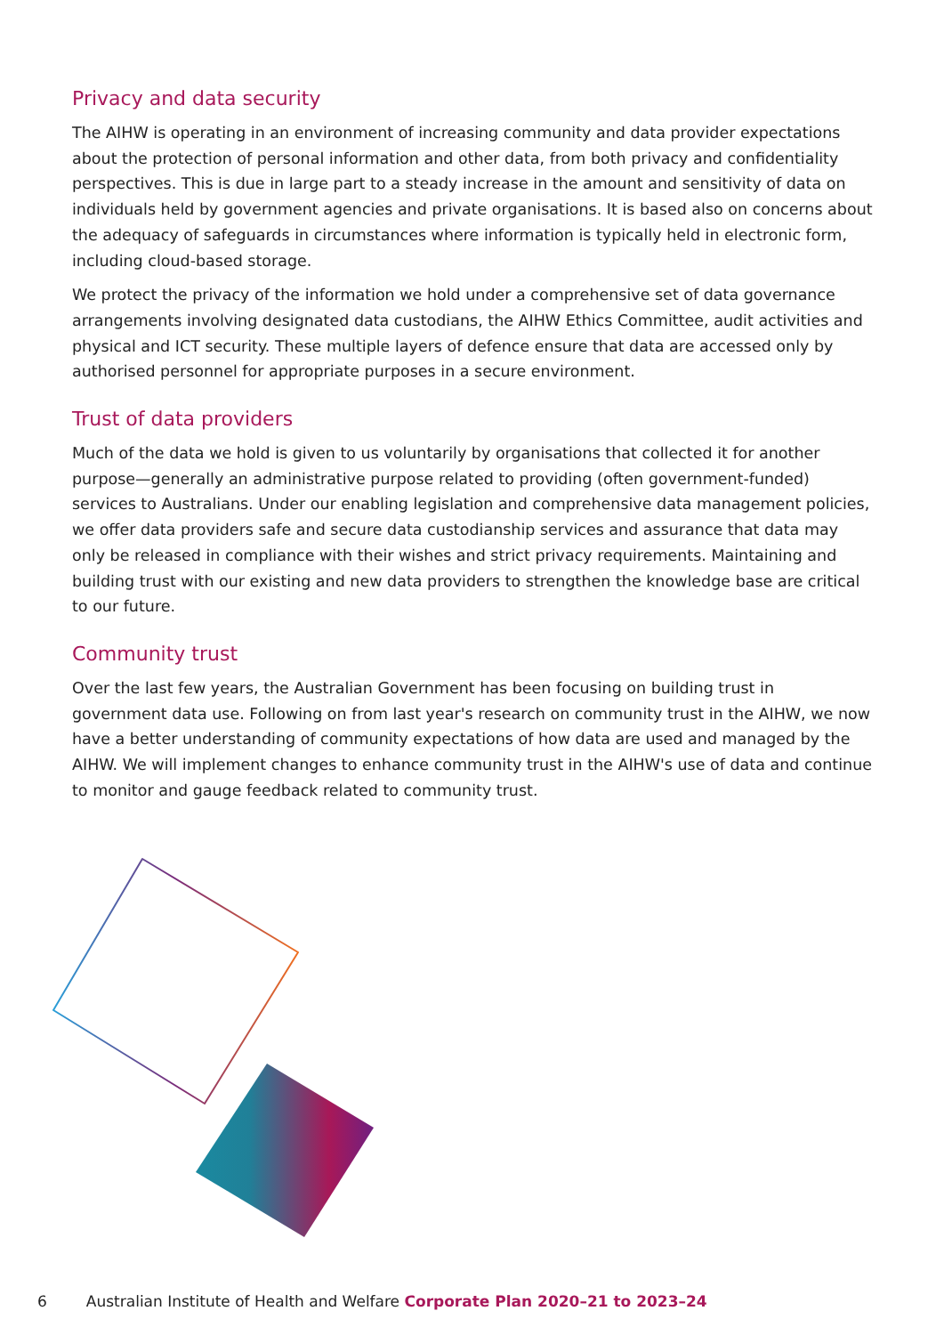Privacy and data security
The AIHW is operating in an environment of increasing community and data provider expectations about the protection of personal information and other data, from both privacy and confidentiality perspectives. This is due in large part to a steady increase in the amount and sensitivity of data on individuals held by government agencies and private organisations. It is based also on concerns about the adequacy of safeguards in circumstances where information is typically held in electronic form, including cloud-based storage.
We protect the privacy of the information we hold under a comprehensive set of data governance arrangements involving designated data custodians, the AIHW Ethics Committee, audit activities and physical and ICT security. These multiple layers of defence ensure that data are accessed only by authorised personnel for appropriate purposes in a secure environment.
Trust of data providers
Much of the data we hold is given to us voluntarily by organisations that collected it for another purpose—generally an administrative purpose related to providing (often government-funded) services to Australians. Under our enabling legislation and comprehensive data management policies, we offer data providers safe and secure data custodianship services and assurance that data may only be released in compliance with their wishes and strict privacy requirements. Maintaining and building trust with our existing and new data providers to strengthen the knowledge base are critical to our future.
Community trust
Over the last few years, the Australian Government has been focusing on building trust in government data use. Following on from last year's research on community trust in the AIHW, we now have a better understanding of community expectations of how data are used and managed by the AIHW. We will implement changes to enhance community trust in the AIHW's use of data and continue to monitor and gauge feedback related to community trust.
6 Australian Institute of Health and Welfare Corporate Plan 2020–21 to 2023–24